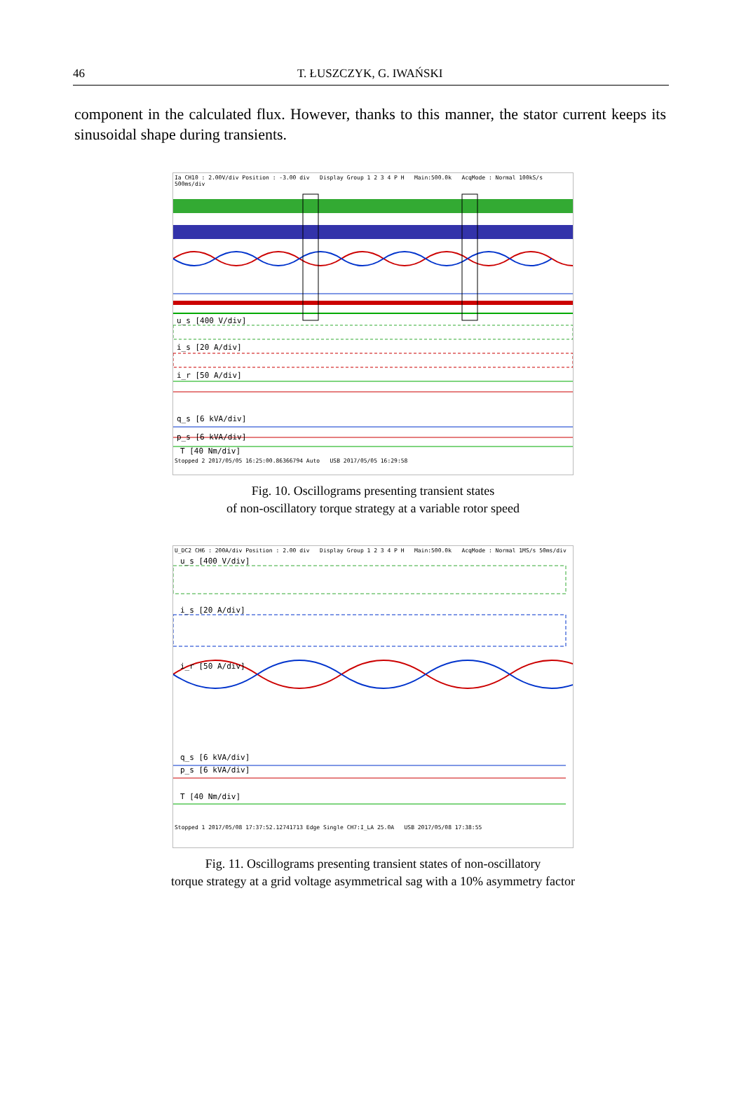46 T. ŁUSZCZYK, G. IWAŃSKI
component in the calculated flux. However, thanks to this manner, the stator current keeps its sinusoidal shape during transients.
Ia CH10 : 2.00V/div Position : -3.00 div Display Group 1 2 3 4 P H Main:500.0k AcqMode : Normal 100kS/s 500ms/div
u_s [400 V/div]
i_s [20 A/div]
i_r [50 A/div]
q_s [6 kVA/div]
p_s [6 kVA/div]
T [40 Nm/div]
Stopped 2 2017/05/05 16:25:00.86366794 Auto USB 2017/05/05 16:29:58
Fig. 10. Oscillograms presenting transient states
of non-oscillatory torque strategy at a variable rotor speed
U_DC2 CH6 : 200A/div Position : 2.00 div Display Group 1 2 3 4 P H Main:500.0k AcqMode : Normal 1MS/s 50ms/div
u_s [400 V/div]
i_s [20 A/div]
i_r [50 A/div]
q_s [6 kVA/div]
p_s [6 kVA/div]
T [40 Nm/div]
Stopped 1 2017/05/08 17:37:52.12741713 Edge Single CH7:I_LA 25.0A USB 2017/05/08 17:38:55
Fig. 11. Oscillograms presenting transient states of non-oscillatory
torque strategy at a grid voltage asymmetrical sag with a 10% asymmetry factor